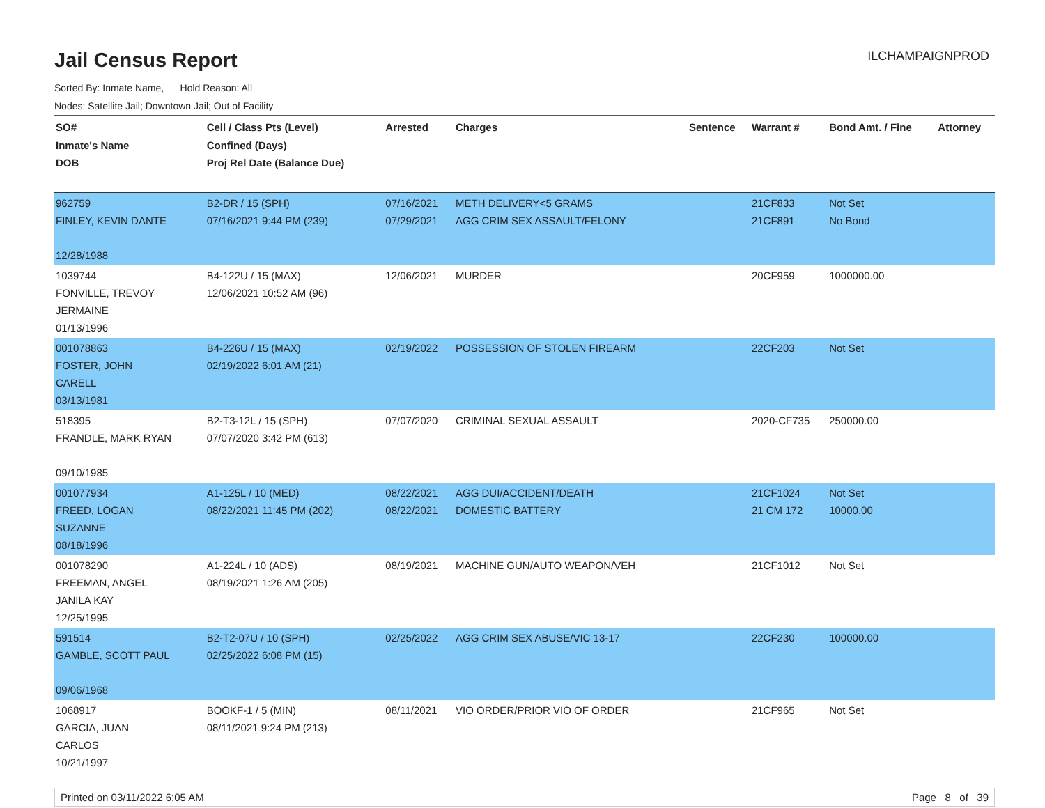Jail Census Report
ILCHAMPAIGNPROD
Sorted By: Inmate Name, Hold Reason: All
Nodes: Satellite Jail; Downtown Jail; Out of Facility
| SO# Inmate's Name DOB | Cell / Class Pts (Level) Confined (Days) Proj Rel Date (Balance Due) | Arrested | Charges | Sentence | Warrant # | Bond Amt. / Fine | Attorney |
| --- | --- | --- | --- | --- | --- | --- | --- |
| 962759 FINLEY, KEVIN DANTE 12/28/1988 | B2-DR / 15 (SPH) 07/16/2021 9:44 PM (239) | 07/16/2021 07/29/2021 | METH DELIVERY<5 GRAMS AGG CRIM SEX ASSAULT/FELONY | | 21CF833 21CF891 | Not Set No Bond | |
| 1039744 FONVILLE, TREVOY JERMAINE 01/13/1996 | B4-122U / 15 (MAX) 12/06/2021 10:52 AM (96) | 12/06/2021 | MURDER | | 20CF959 | 1000000.00 | |
| 001078863 FOSTER, JOHN CARELL 03/13/1981 | B4-226U / 15 (MAX) 02/19/2022 6:01 AM (21) | 02/19/2022 | POSSESSION OF STOLEN FIREARM | | 22CF203 | Not Set | |
| 518395 FRANDLE, MARK RYAN 09/10/1985 | B2-T3-12L / 15 (SPH) 07/07/2020 3:42 PM (613) | 07/07/2020 | CRIMINAL SEXUAL ASSAULT | | 2020-CF735 | 250000.00 | |
| 001077934 FREED, LOGAN SUZANNE 08/18/1996 | A1-125L / 10 (MED) 08/22/2021 11:45 PM (202) | 08/22/2021 08/22/2021 | AGG DUI/ACCIDENT/DEATH DOMESTIC BATTERY | | 21CF1024 21 CM 172 | Not Set 10000.00 | |
| 001078290 FREEMAN, ANGEL JANILA KAY 12/25/1995 | A1-224L / 10 (ADS) 08/19/2021 1:26 AM (205) | 08/19/2021 | MACHINE GUN/AUTO WEAPON/VEH | | 21CF1012 | Not Set | |
| 591514 GAMBLE, SCOTT PAUL 09/06/1968 | B2-T2-07U / 10 (SPH) 02/25/2022 6:08 PM (15) | 02/25/2022 | AGG CRIM SEX ABUSE/VIC 13-17 | | 22CF230 | 100000.00 | |
| 1068917 GARCIA, JUAN CARLOS 10/21/1997 | BOOKF-1 / 5 (MIN) 08/11/2021 9:24 PM (213) | 08/11/2021 | VIO ORDER/PRIOR VIO OF ORDER | | 21CF965 | Not Set | |
Printed on 03/11/2022 6:05 AM Page 8 of 39